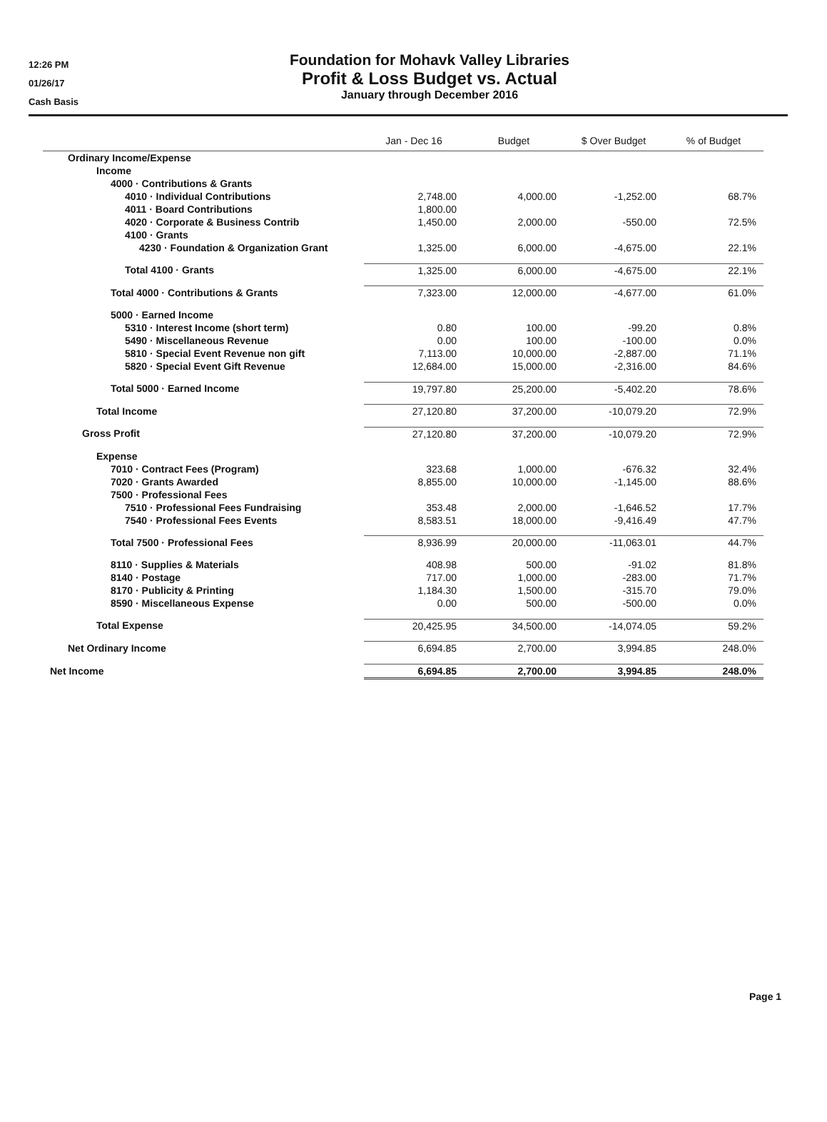12:26 PM
01/26/17
Cash Basis
Foundation for Mohavk Valley Libraries
Profit & Loss Budget vs. Actual
January through December 2016
| | Jan - Dec 16 | Budget | $ Over Budget | % of Budget |
| --- | --- | --- | --- | --- |
| Ordinary Income/Expense | | | | |
| Income | | | | |
| 4000 · Contributions & Grants | | | | |
| 4010 · Individual Contributions | 2,748.00 | 4,000.00 | -1,252.00 | 68.7% |
| 4011 · Board Contributions | 1,800.00 | | | |
| 4020 · Corporate & Business Contrib | 1,450.00 | 2,000.00 | -550.00 | 72.5% |
| 4100 · Grants | | | | |
| 4230 · Foundation & Organization Grant | 1,325.00 | 6,000.00 | -4,675.00 | 22.1% |
| Total 4100 · Grants | 1,325.00 | 6,000.00 | -4,675.00 | 22.1% |
| Total 4000 · Contributions & Grants | 7,323.00 | 12,000.00 | -4,677.00 | 61.0% |
| 5000 · Earned Income | | | | |
| 5310 · Interest Income (short term) | 0.80 | 100.00 | -99.20 | 0.8% |
| 5490 · Miscellaneous Revenue | 0.00 | 100.00 | -100.00 | 0.0% |
| 5810 · Special Event Revenue non gift | 7,113.00 | 10,000.00 | -2,887.00 | 71.1% |
| 5820 · Special Event Gift Revenue | 12,684.00 | 15,000.00 | -2,316.00 | 84.6% |
| Total 5000 · Earned Income | 19,797.80 | 25,200.00 | -5,402.20 | 78.6% |
| Total Income | 27,120.80 | 37,200.00 | -10,079.20 | 72.9% |
| Gross Profit | 27,120.80 | 37,200.00 | -10,079.20 | 72.9% |
| Expense | | | | |
| 7010 · Contract Fees (Program) | 323.68 | 1,000.00 | -676.32 | 32.4% |
| 7020 · Grants Awarded | 8,855.00 | 10,000.00 | -1,145.00 | 88.6% |
| 7500 · Professional Fees | | | | |
| 7510 · Professional Fees Fundraising | 353.48 | 2,000.00 | -1,646.52 | 17.7% |
| 7540 · Professional Fees Events | 8,583.51 | 18,000.00 | -9,416.49 | 47.7% |
| Total 7500 · Professional Fees | 8,936.99 | 20,000.00 | -11,063.01 | 44.7% |
| 8110 · Supplies & Materials | 408.98 | 500.00 | -91.02 | 81.8% |
| 8140 · Postage | 717.00 | 1,000.00 | -283.00 | 71.7% |
| 8170 · Publicity & Printing | 1,184.30 | 1,500.00 | -315.70 | 79.0% |
| 8590 · Miscellaneous Expense | 0.00 | 500.00 | -500.00 | 0.0% |
| Total Expense | 20,425.95 | 34,500.00 | -14,074.05 | 59.2% |
| Net Ordinary Income | 6,694.85 | 2,700.00 | 3,994.85 | 248.0% |
| Net Income | 6,694.85 | 2,700.00 | 3,994.85 | 248.0% |
Page 1